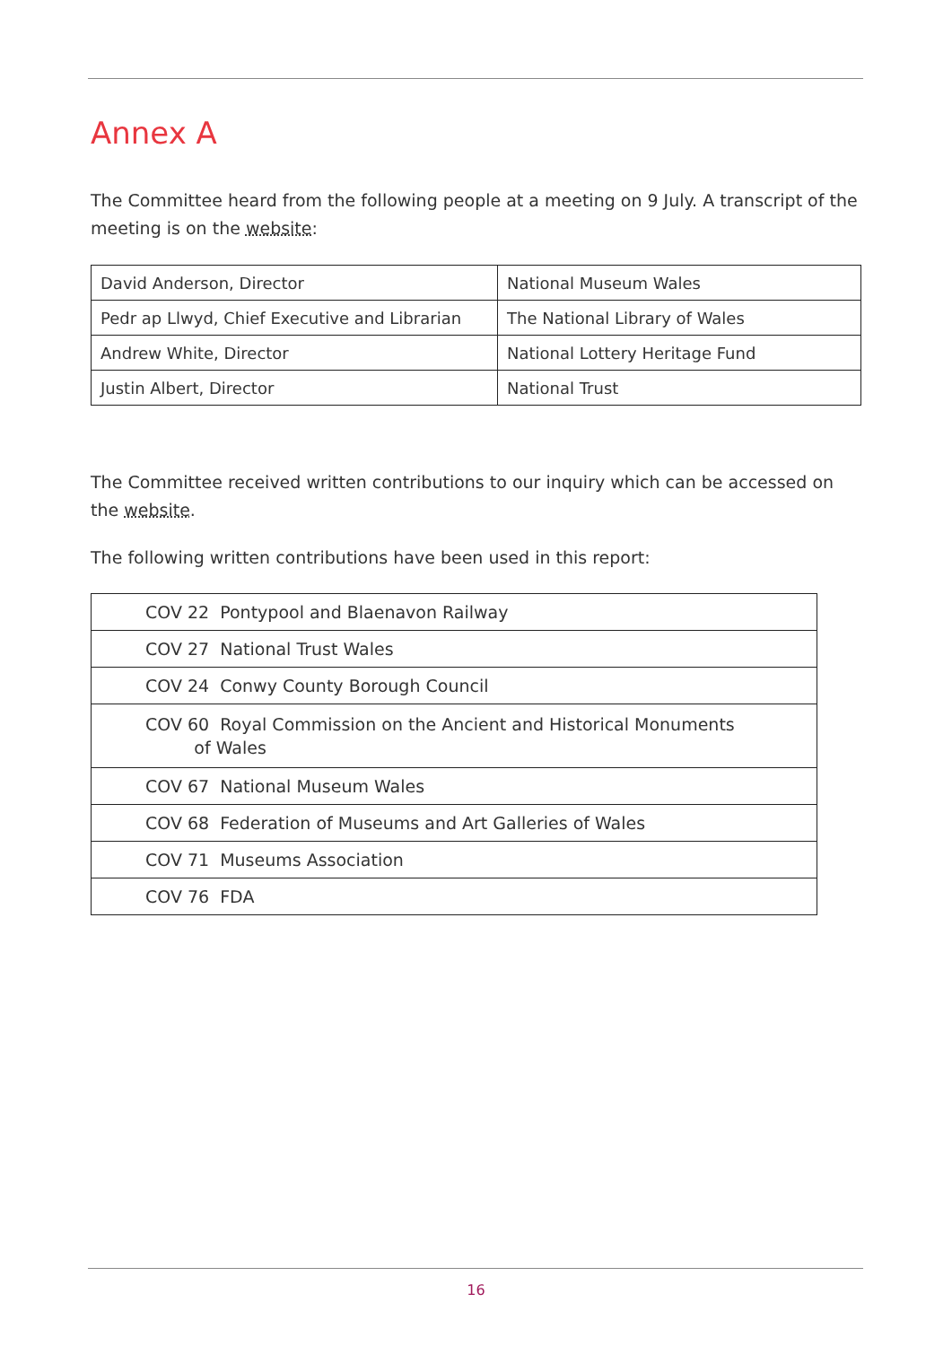Annex A
The Committee heard from the following people at a meeting on 9 July. A transcript of the meeting is on the website:
| David Anderson, Director | National Museum Wales |
| Pedr ap Llwyd, Chief Executive and Librarian | The National Library of Wales |
| Andrew White, Director | National Lottery Heritage Fund |
| Justin Albert, Director | National Trust |
The Committee received written contributions to our inquiry which can be accessed on the website.
The following written contributions have been used in this report:
| COV 22 Pontypool and Blaenavon Railway |
| COV 27 National Trust Wales |
| COV 24 Conwy County Borough Council |
| COV 60 Royal Commission on the Ancient and Historical Monuments of Wales |
| COV 67 National Museum Wales |
| COV 68 Federation of Museums and Art Galleries of Wales |
| COV 71 Museums Association |
| COV 76 FDA |
16